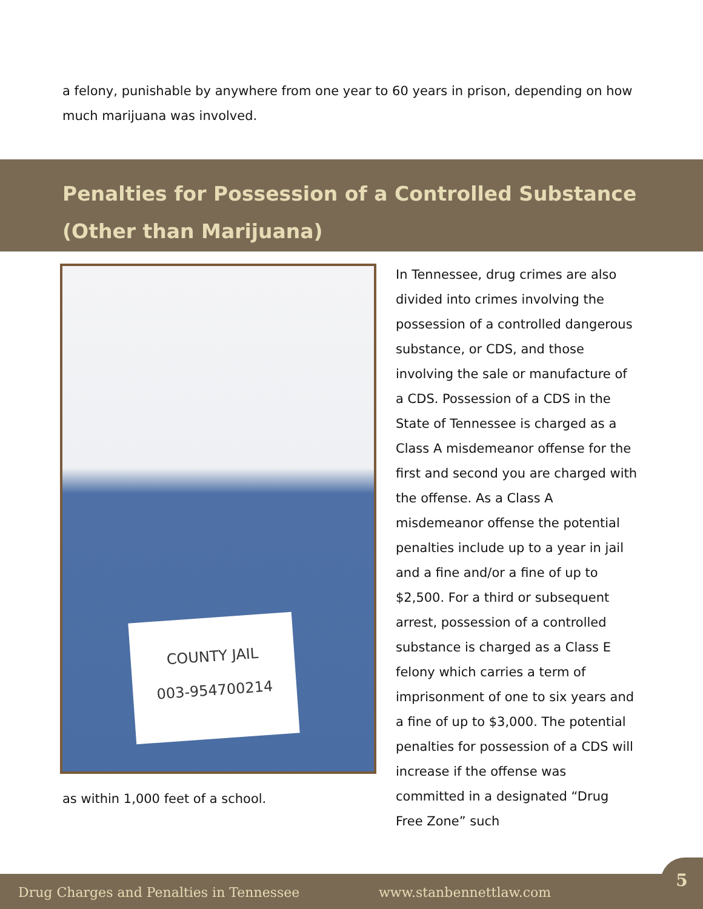a felony, punishable by anywhere from one year to 60 years in prison, depending on how much marijuana was involved.
Penalties for Possession of a Controlled Substance
(Other than Marijuana)
COUNTY JAIL
003-954700214
In Tennessee, drug crimes are also divided into crimes involving the possession of a controlled dangerous substance, or CDS, and those involving the sale or manufacture of a CDS. Possession of a CDS in the State of Tennessee is charged as a Class A misdemeanor offense for the first and second you are charged with the offense. As a Class A misdemeanor offense the potential penalties include up to a year in jail and a fine and/or a fine of up to $2,500. For a third or subsequent arrest, possession of a controlled substance is charged as a Class E felony which carries a term of imprisonment of one to six years and a fine of up to $3,000. The potential penalties for possession of a CDS will increase if the offense was committed in a designated “Drug Free Zone” such
as within 1,000 feet of a school.
Drug Charges and Penalties in Tennessee www.stanbennettlaw.com
5